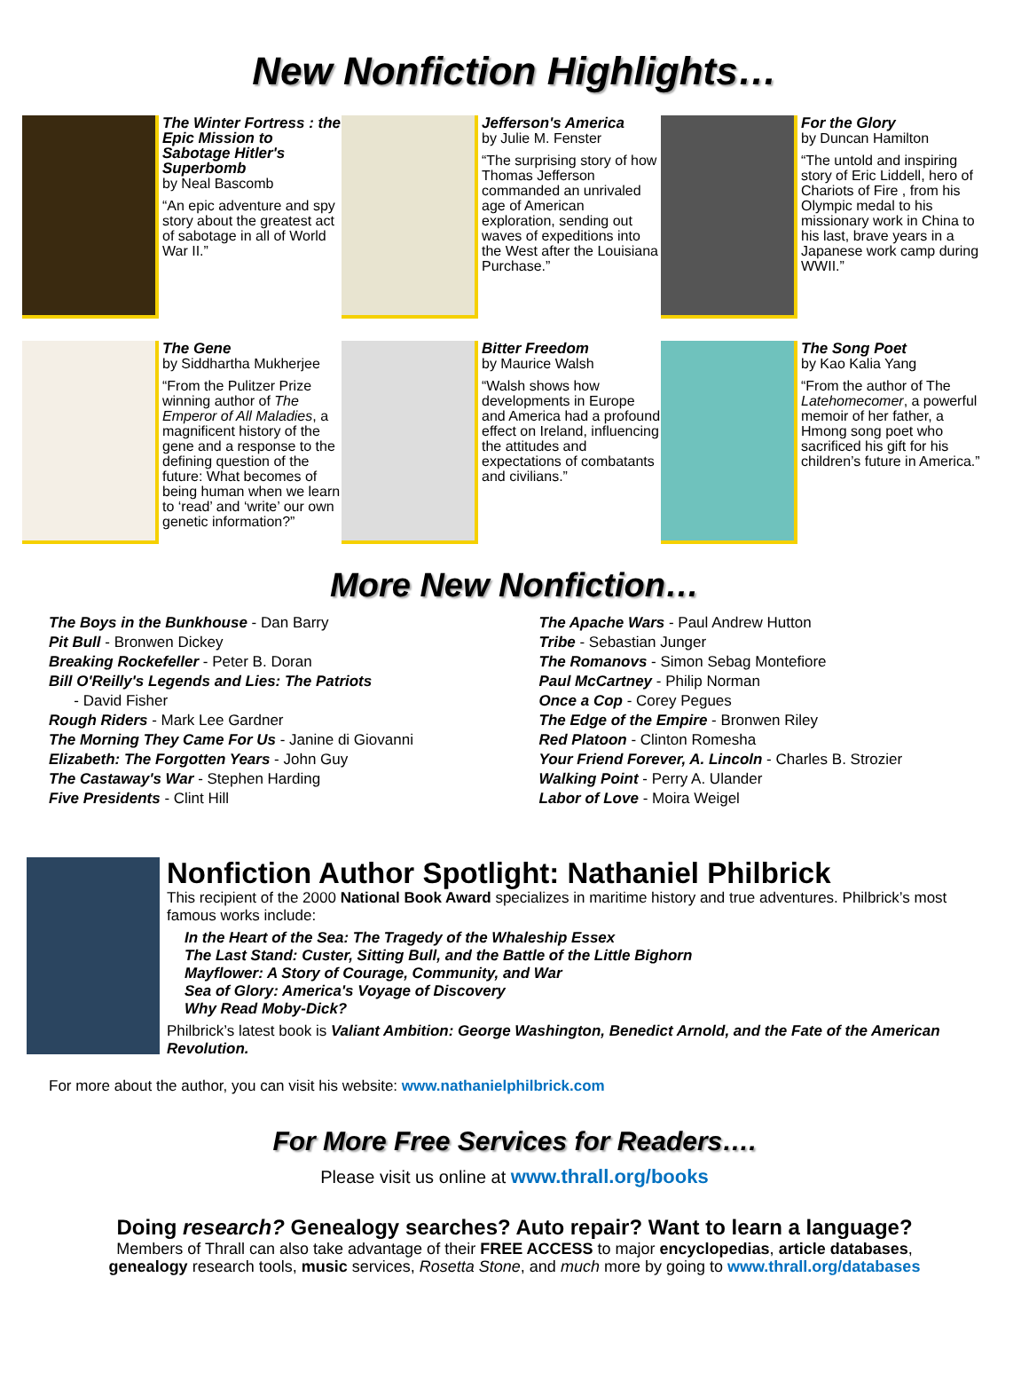New Nonfiction Highlights…
The Winter Fortress : the Epic Mission to Sabotage Hitler's Superbomb
by Neal Bascomb
“An epic adventure and spy story about the greatest act of sabotage in all of World War II.”
Jefferson's America
by Julie M. Fenster
“The surprising story of how Thomas Jefferson commanded an unrivaled age of American exploration, sending out waves of expeditions into the West after the Louisiana Purchase.”
For the Glory
by Duncan Hamilton
“The untold and inspiring story of Eric Liddell, hero of Chariots of Fire , from his Olympic medal to his missionary work in China to his last, brave years in a Japanese work camp during WWII.”
The Gene
by Siddhartha Mukherjee
“From the Pulitzer Prize winning author of The Emperor of All Maladies, a magnificent history of the gene and a response to the defining question of the future: What becomes of being human when we learn to ‘read’ and ‘write’ our own genetic information?”
Bitter Freedom
by Maurice Walsh
“Walsh shows how developments in Europe and America had a profound effect on Ireland, influencing the attitudes and expectations of combatants and civilians.”
The Song Poet
by Kao Kalia Yang
“From the author of The Latehomecomer, a powerful memoir of her father, a Hmong song poet who sacrificed his gift for his children’s future in America.”
More New Nonfiction…
The Boys in the Bunkhouse - Dan Barry
Pit Bull - Bronwen Dickey
Breaking Rockefeller - Peter B. Doran
Bill O'Reilly's Legends and Lies: The Patriots
- David Fisher
Rough Riders - Mark Lee Gardner
The Morning They Came For Us - Janine di Giovanni
Elizabeth: The Forgotten Years - John Guy
The Castaway's War - Stephen Harding
Five Presidents - Clint Hill
The Apache Wars - Paul Andrew Hutton
Tribe - Sebastian Junger
The Romanovs - Simon Sebag Montefiore
Paul McCartney - Philip Norman
Once a Cop - Corey Pegues
The Edge of the Empire - Bronwen Riley
Red Platoon - Clinton Romesha
Your Friend Forever, A. Lincoln - Charles B. Strozier
Walking Point - Perry A. Ulander
Labor of Love - Moira Weigel
Nonfiction Author Spotlight: Nathaniel Philbrick
This recipient of the 2000 National Book Award specializes in maritime history and true adventures. Philbrick’s most famous works include:
In the Heart of the Sea: The Tragedy of the Whaleship Essex
The Last Stand: Custer, Sitting Bull, and the Battle of the Little Bighorn
Mayflower: A Story of Courage, Community, and War
Sea of Glory: America's Voyage of Discovery
Why Read Moby-Dick?
Philbrick’s latest book is Valiant Ambition: George Washington, Benedict Arnold, and the Fate of the American Revolution.
For more about the author, you can visit his website: www.nathanielphilbrick.com
For More Free Services for Readers….
Please visit us online at www.thrall.org/books
Doing research? Genealogy searches? Auto repair? Want to learn a language?
Members of Thrall can also take advantage of their FREE ACCESS to major encyclopedias, article databases,
genealogy research tools, music services, Rosetta Stone, and much more by going to www.thrall.org/databases